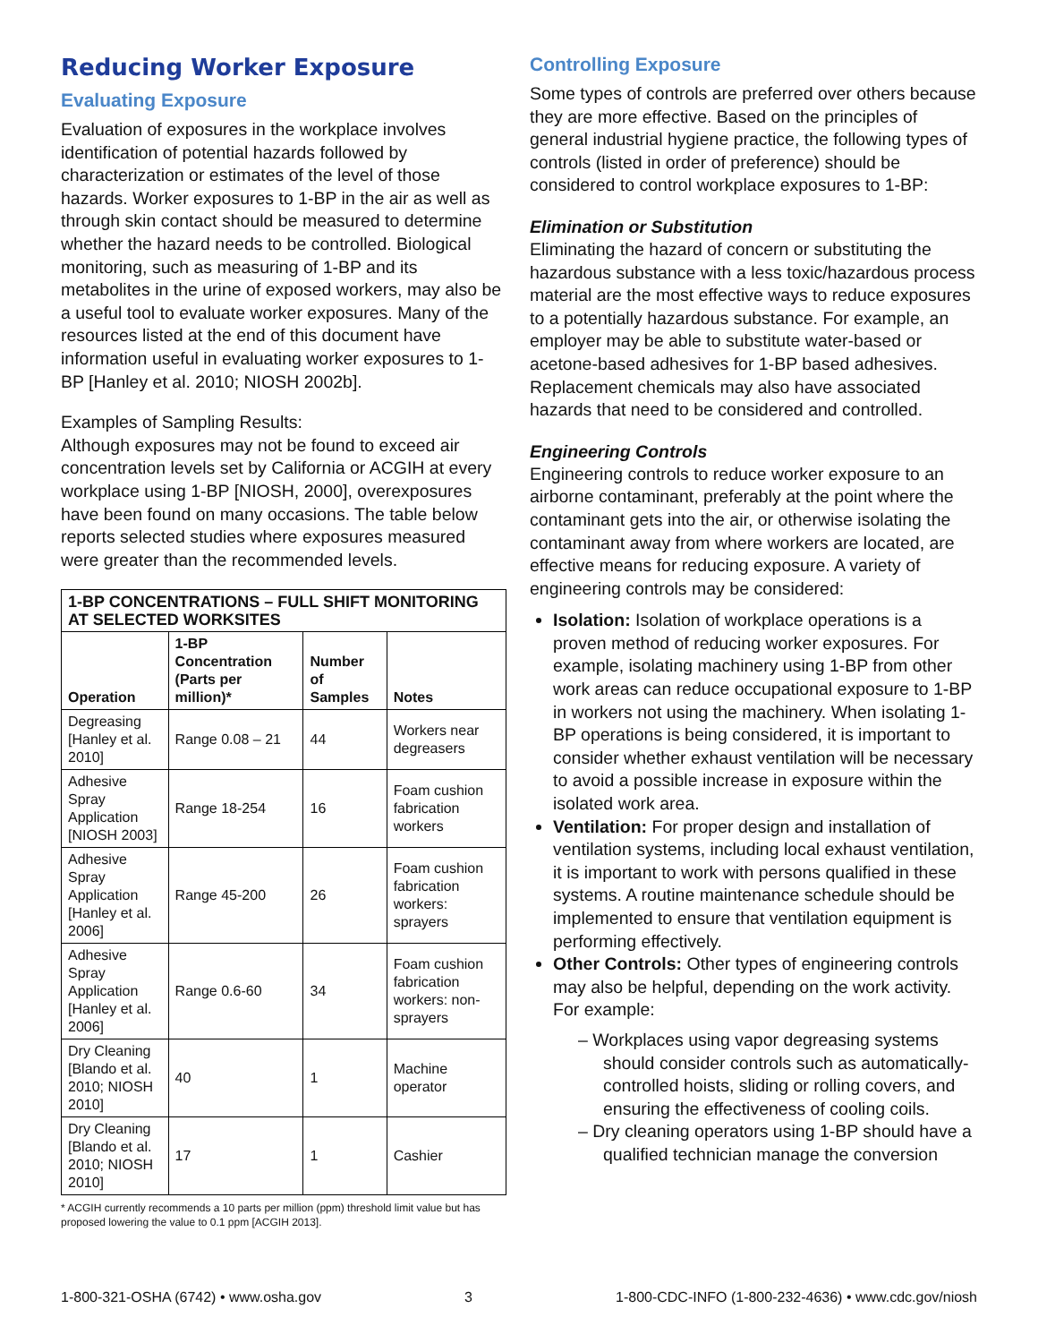Reducing Worker Exposure
Evaluating Exposure
Evaluation of exposures in the workplace involves identification of potential hazards followed by characterization or estimates of the level of those hazards. Worker exposures to 1-BP in the air as well as through skin contact should be measured to determine whether the hazard needs to be controlled. Biological monitoring, such as measuring of 1-BP and its metabolites in the urine of exposed workers, may also be a useful tool to evaluate worker exposures. Many of the resources listed at the end of this document have information useful in evaluating worker exposures to 1-BP [Hanley et al. 2010; NIOSH 2002b].
Examples of Sampling Results:
Although exposures may not be found to exceed air concentration levels set by California or ACGIH at every workplace using 1-BP [NIOSH, 2000], overexposures have been found on many occasions. The table below reports selected studies where exposures measured were greater than the recommended levels.
| 1-BP CONCENTRATIONS – FULL SHIFT MONITORING AT SELECTED WORKSITES | | | |
| --- | --- | --- | --- |
| Operation | 1-BP Concentration (Parts per million)* | Number of Samples | Notes |
| Degreasing [Hanley et al. 2010] | Range 0.08 – 21 | 44 | Workers near degreasers |
| Adhesive Spray Application [NIOSH 2003] | Range 18-254 | 16 | Foam cushion fabrication workers |
| Adhesive Spray Application [Hanley et al. 2006] | Range 45-200 | 26 | Foam cushion fabrication workers: sprayers |
| Adhesive Spray Application [Hanley et al. 2006] | Range 0.6-60 | 34 | Foam cushion fabrication workers: non-sprayers |
| Dry Cleaning [Blando et al. 2010; NIOSH 2010] | 40 | 1 | Machine operator |
| Dry Cleaning [Blando et al. 2010; NIOSH 2010] | 17 | 1 | Cashier |
* ACGIH currently recommends a 10 parts per million (ppm) threshold limit value but has proposed lowering the value to 0.1 ppm [ACGIH 2013].
Controlling Exposure
Some types of controls are preferred over others because they are more effective. Based on the principles of general industrial hygiene practice, the following types of controls (listed in order of preference) should be considered to control workplace exposures to 1-BP:
Elimination or Substitution
Eliminating the hazard of concern or substituting the hazardous substance with a less toxic/hazardous process material are the most effective ways to reduce exposures to a potentially hazardous substance. For example, an employer may be able to substitute water-based or acetone-based adhesives for 1-BP based adhesives. Replacement chemicals may also have associated hazards that need to be considered and controlled.
Engineering Controls
Engineering controls to reduce worker exposure to an airborne contaminant, preferably at the point where the contaminant gets into the air, or otherwise isolating the contaminant away from where workers are located, are effective means for reducing exposure. A variety of engineering controls may be considered:
Isolation: Isolation of workplace operations is a proven method of reducing worker exposures. For example, isolating machinery using 1-BP from other work areas can reduce occupational exposure to 1-BP in workers not using the machinery. When isolating 1-BP operations is being considered, it is important to consider whether exhaust ventilation will be necessary to avoid a possible increase in exposure within the isolated work area.
Ventilation: For proper design and installation of ventilation systems, including local exhaust ventilation, it is important to work with persons qualified in these systems. A routine maintenance schedule should be implemented to ensure that ventilation equipment is performing effectively.
Other Controls: Other types of engineering controls may also be helpful, depending on the work activity. For example:
– Workplaces using vapor degreasing systems should consider controls such as automatically-controlled hoists, sliding or rolling covers, and ensuring the effectiveness of cooling coils.
– Dry cleaning operators using 1-BP should have a qualified technician manage the conversion
1-800-321-OSHA (6742) • www.osha.gov 3 1-800-CDC-INFO (1-800-232-4636) • www.cdc.gov/niosh